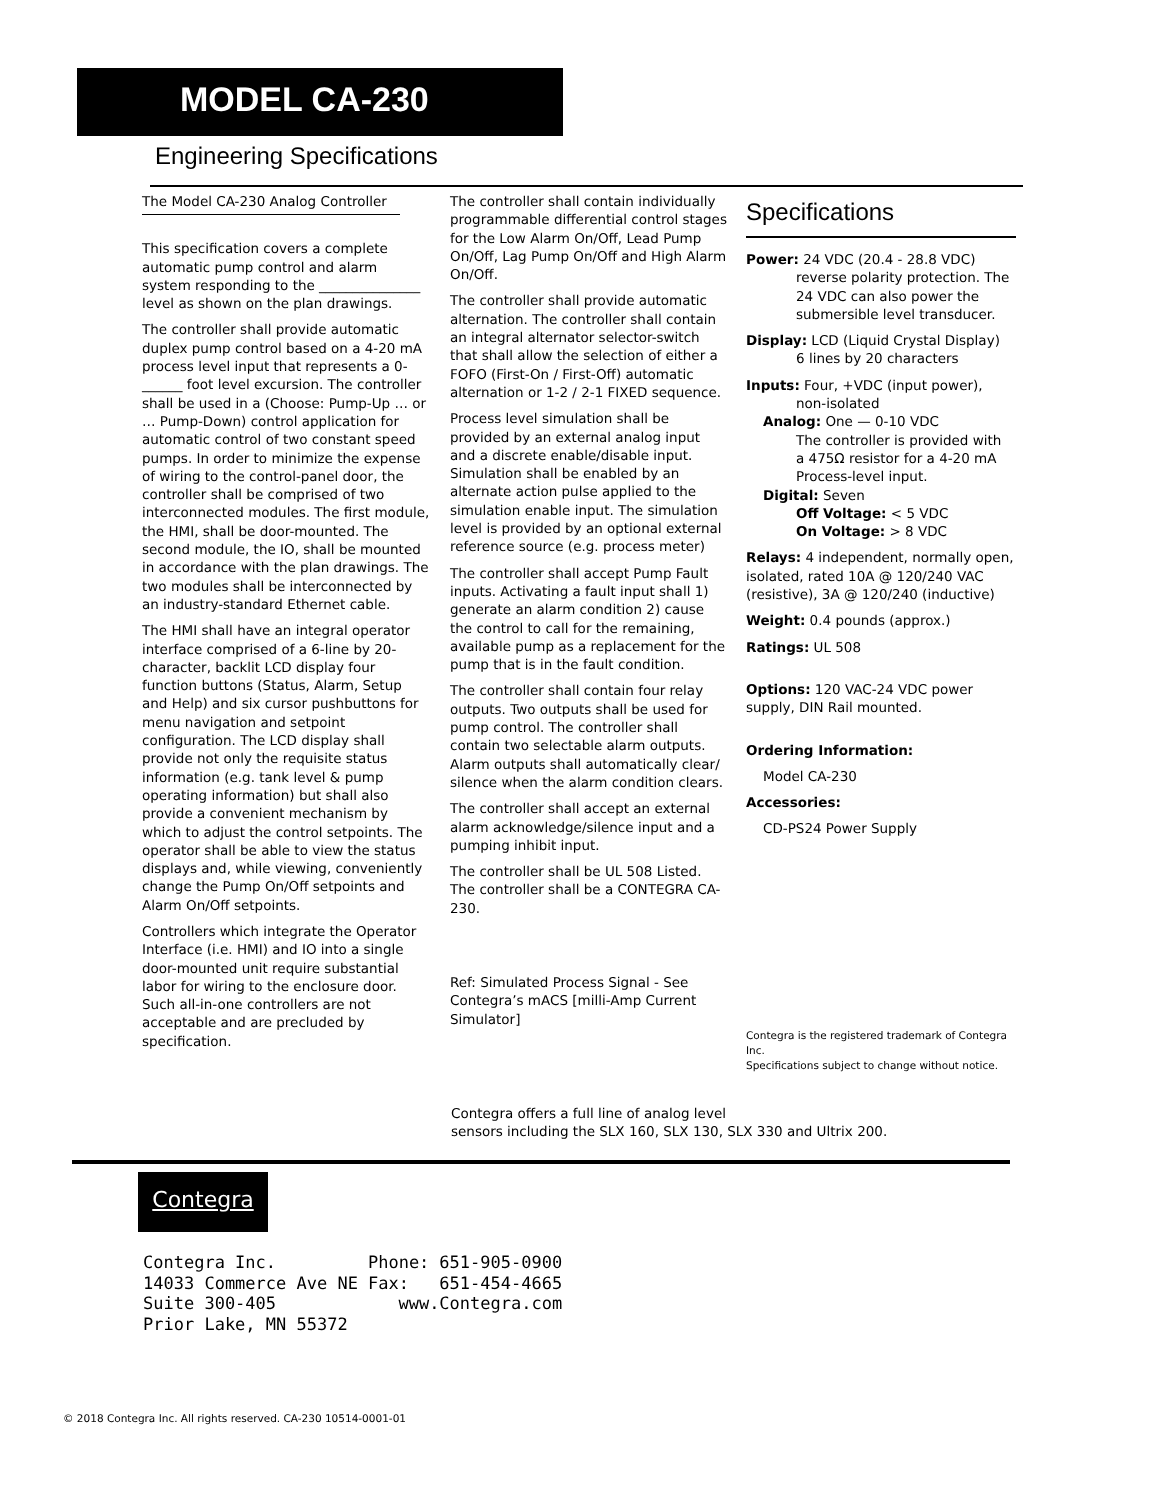MODEL CA-230
Engineering Specifications
The Model CA-230 Analog Controller
This specification covers a complete automatic pump control and alarm system responding to the _______________ level as shown on the plan drawings.
The controller shall provide automatic duplex pump control based on a 4-20 mA process level input that represents a 0-______ foot level excursion. The controller shall be used in a (Choose: Pump-Up … or … Pump-Down) control application for automatic control of two constant speed pumps. In order to minimize the expense of wiring to the control-panel door, the controller shall be comprised of two interconnected modules. The first module, the HMI, shall be door-mounted. The second module, the IO, shall be mounted in accordance with the plan drawings. The two modules shall be interconnected by an industry-standard Ethernet cable.
The HMI shall have an integral operator interface comprised of a 6-line by 20-character, backlit LCD display four function buttons (Status, Alarm, Setup and Help) and six cursor pushbuttons for menu navigation and setpoint configuration. The LCD display shall provide not only the requisite status information (e.g. tank level & pump operating information) but shall also provide a convenient mechanism by which to adjust the control setpoints. The operator shall be able to view the status displays and, while viewing, conveniently change the Pump On/Off setpoints and Alarm On/Off setpoints.
Controllers which integrate the Operator Interface (i.e. HMI) and IO into a single door-mounted unit require substantial labor for wiring to the enclosure door. Such all-in-one controllers are not acceptable and are precluded by specification.
The controller shall contain individually programmable differential control stages for the Low Alarm On/Off, Lead Pump On/Off, Lag Pump On/Off and High Alarm On/Off.
The controller shall provide automatic alternation. The controller shall contain an integral alternator selector-switch that shall allow the selection of either a FOFO (First-On / First-Off) automatic alternation or 1-2 / 2-1 FIXED sequence.
Process level simulation shall be provided by an external analog input and a discrete enable/disable input. Simulation shall be enabled by an alternate action pulse applied to the simulation enable input. The simulation level is provided by an optional external reference source (e.g. process meter)
The controller shall accept Pump Fault inputs. Activating a fault input shall 1) generate an alarm condition 2) cause the control to call for the remaining, available pump as a replacement for the pump that is in the fault condition.
The controller shall contain four relay outputs. Two outputs shall be used for pump control. The controller shall contain two selectable alarm outputs. Alarm outputs shall automatically clear/ silence when the alarm condition clears.
The controller shall accept an external alarm acknowledge/silence input and a pumping inhibit input.
The controller shall be UL 508 Listed. The controller shall be a CONTEGRA CA-230.
Ref: Simulated Process Signal - See Contegra’s mACS [milli-Amp Current Simulator]
Specifications
Power: 24 VDC (20.4 - 28.8 VDC)
reverse polarity protection. The
24 VDC can also power the
submersible level transducer.
Display: LCD (Liquid Crystal Display)
6 lines by 20 characters
Inputs: Four, +VDC (input power),
non-isolated
Analog: One — 0-10 VDC
The controller is provided with
a 475Ω resistor for a 4-20 mA
Process-level input.
Digital: Seven
Off Voltage: < 5 VDC
On Voltage: > 8 VDC
Relays: 4 independent, normally open, isolated, rated 10A @ 120/240 VAC (resistive), 3A @ 120/240 (inductive)
Weight: 0.4 pounds (approx.)
Ratings: UL 508
Options: 120 VAC-24 VDC power supply, DIN Rail mounted.
Ordering Information:
Model CA-230
Accessories:
CD-PS24 Power Supply
Contegra is the registered trademark of Contegra Inc.
Specifications subject to change without notice.
Contegra offers a full line of analog level
sensors including the SLX 160, SLX 130, SLX 330 and Ultrix 200.
Contegra
| Contegra Inc. | Phone: | 651-905-0900 |
| 14033 Commerce Ave NE | Fax: | 651-454-4665 |
| Suite 300-405 | www.Contegra.com | |
| Prior Lake, MN 55372 | | |
© 2018 Contegra Inc. All rights reserved. CA-230 10514-0001-01